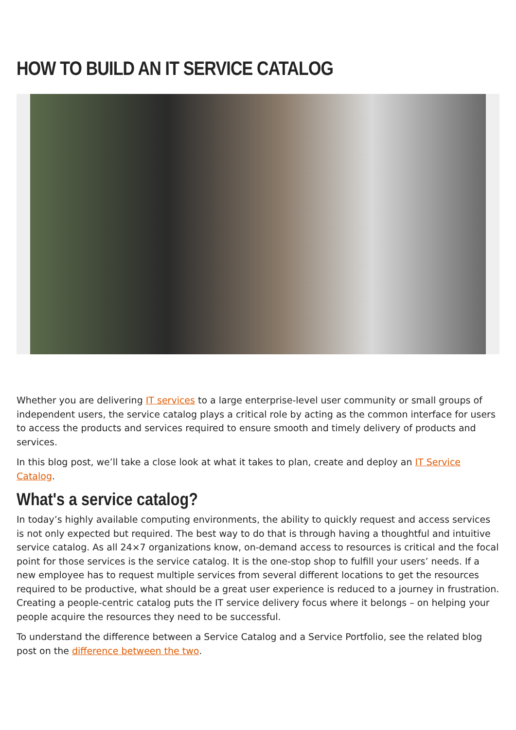HOW TO BUILD AN IT SERVICE CATALOG
Whether you are delivering IT services to a large enterprise-level user community or small groups of independent users, the service catalog plays a critical role by acting as the common interface for users to access the products and services required to ensure smooth and timely delivery of products and services.
In this blog post, we’ll take a close look at what it takes to plan, create and deploy an IT Service Catalog.
What's a service catalog?
In today’s highly available computing environments, the ability to quickly request and access services is not only expected but required. The best way to do that is through having a thoughtful and intuitive service catalog. As all 24×7 organizations know, on-demand access to resources is critical and the focal point for those services is the service catalog. It is the one-stop shop to fulfill your users’ needs. If a new employee has to request multiple services from several different locations to get the resources required to be productive, what should be a great user experience is reduced to a journey in frustration. Creating a people-centric catalog puts the IT service delivery focus where it belongs – on helping your people acquire the resources they need to be successful.
To understand the difference between a Service Catalog and a Service Portfolio, see the related blog post on the difference between the two.